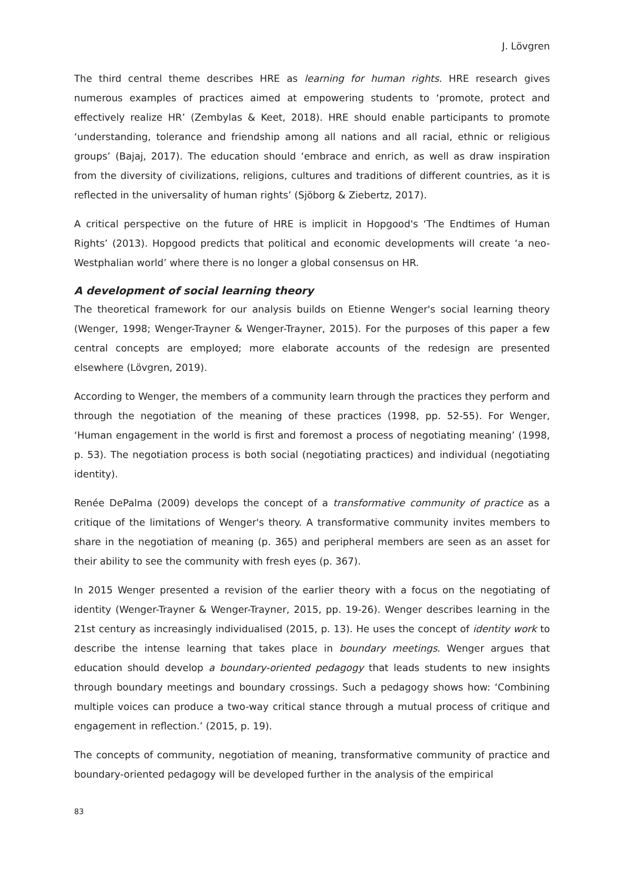J. Lövgren
The third central theme describes HRE as learning for human rights. HRE research gives numerous examples of practices aimed at empowering students to ‘promote, protect and effectively realize HR’ (Zembylas & Keet, 2018). HRE should enable participants to promote ‘understanding, tolerance and friendship among all nations and all racial, ethnic or religious groups’ (Bajaj, 2017). The education should ‘embrace and enrich, as well as draw inspiration from the diversity of civilizations, religions, cultures and traditions of different countries, as it is reflected in the universality of human rights’ (Sjöborg & Ziebertz, 2017).
A critical perspective on the future of HRE is implicit in Hopgood's ‘The Endtimes of Human Rights’ (2013). Hopgood predicts that political and economic developments will create ‘a neo-Westphalian world’ where there is no longer a global consensus on HR.
A development of social learning theory
The theoretical framework for our analysis builds on Etienne Wenger's social learning theory (Wenger, 1998; Wenger-Trayner & Wenger-Trayner, 2015). For the purposes of this paper a few central concepts are employed; more elaborate accounts of the redesign are presented elsewhere (Lövgren, 2019).
According to Wenger, the members of a community learn through the practices they perform and through the negotiation of the meaning of these practices (1998, pp. 52-55). For Wenger, ‘Human engagement in the world is first and foremost a process of negotiating meaning’ (1998, p. 53). The negotiation process is both social (negotiating practices) and individual (negotiating identity).
Renée DePalma (2009) develops the concept of a transformative community of practice as a critique of the limitations of Wenger's theory. A transformative community invites members to share in the negotiation of meaning (p. 365) and peripheral members are seen as an asset for their ability to see the community with fresh eyes (p. 367).
In 2015 Wenger presented a revision of the earlier theory with a focus on the negotiating of identity (Wenger-Trayner & Wenger-Trayner, 2015, pp. 19-26). Wenger describes learning in the 21st century as increasingly individualised (2015, p. 13). He uses the concept of identity work to describe the intense learning that takes place in boundary meetings. Wenger argues that education should develop a boundary-oriented pedagogy that leads students to new insights through boundary meetings and boundary crossings. Such a pedagogy shows how: ‘Combining multiple voices can produce a two-way critical stance through a mutual process of critique and engagement in reflection.’ (2015, p. 19).
The concepts of community, negotiation of meaning, transformative community of practice and boundary-oriented pedagogy will be developed further in the analysis of the empirical
83